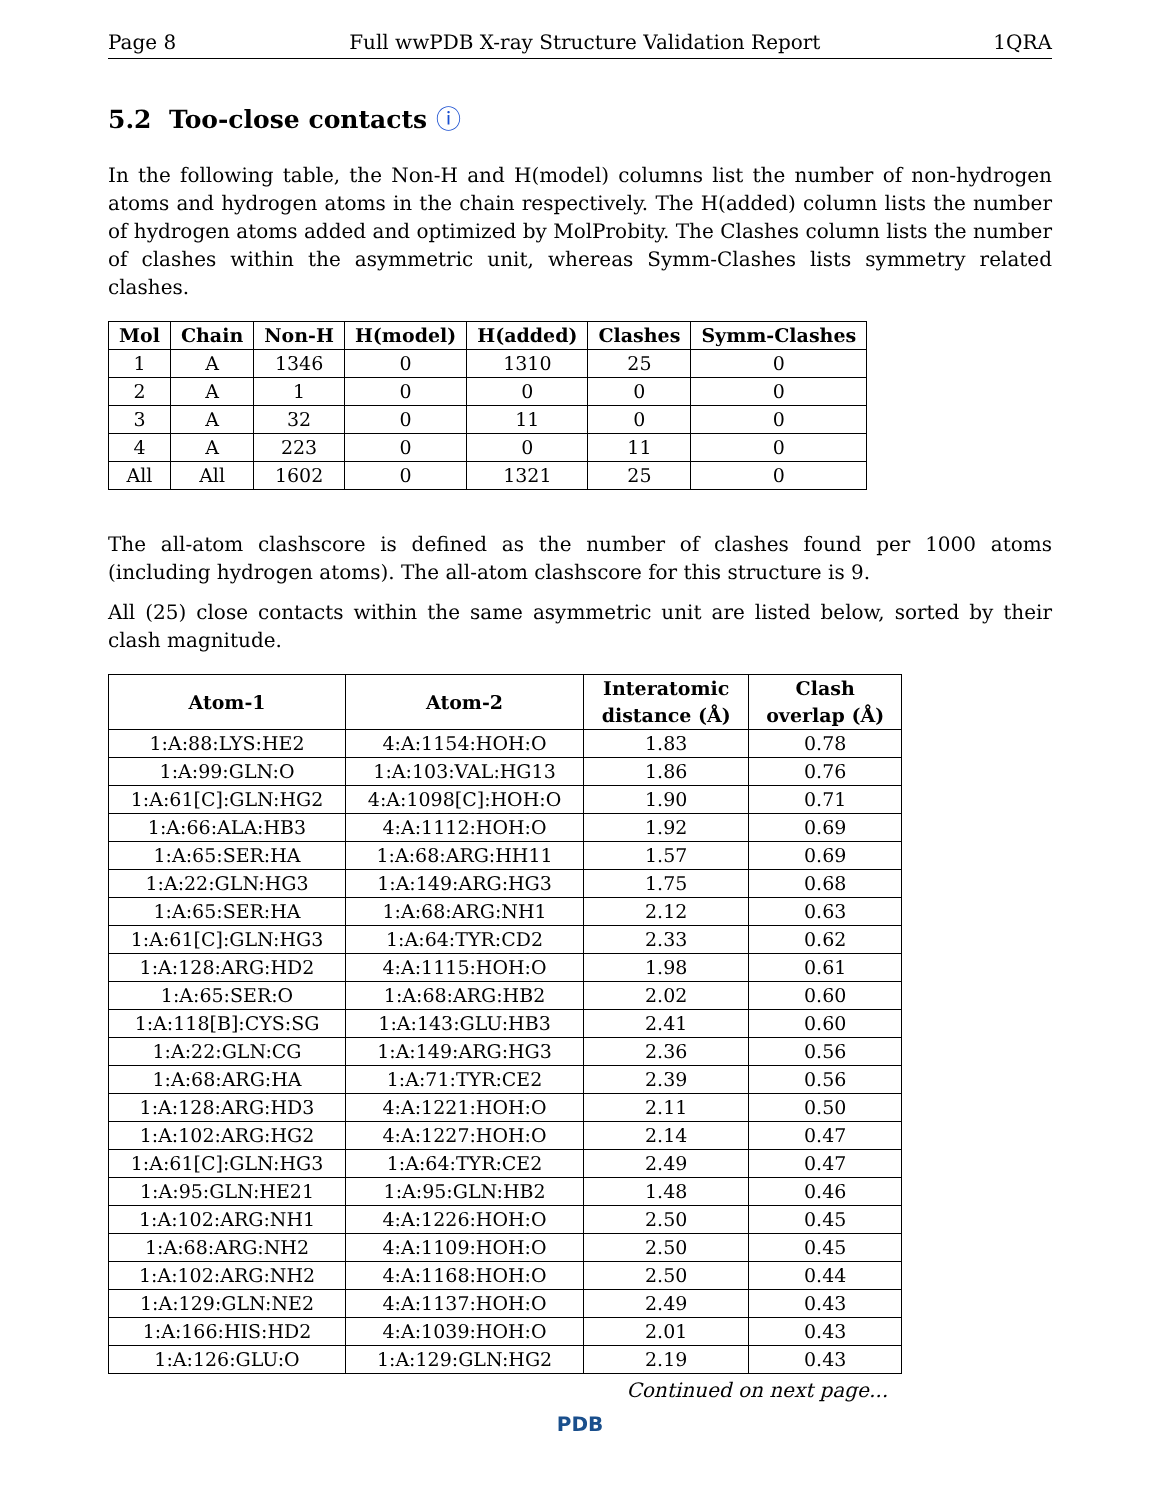Page 8 Full wwPDB X-ray Structure Validation Report 1QRA
5.2 Too-close contacts ⓘ
In the following table, the Non-H and H(model) columns list the number of non-hydrogen atoms and hydrogen atoms in the chain respectively. The H(added) column lists the number of hydrogen atoms added and optimized by MolProbity. The Clashes column lists the number of clashes within the asymmetric unit, whereas Symm-Clashes lists symmetry related clashes.
| Mol | Chain | Non-H | H(model) | H(added) | Clashes | Symm-Clashes |
| --- | --- | --- | --- | --- | --- | --- |
| 1 | A | 1346 | 0 | 1310 | 25 | 0 |
| 2 | A | 1 | 0 | 0 | 0 | 0 |
| 3 | A | 32 | 0 | 11 | 0 | 0 |
| 4 | A | 223 | 0 | 0 | 11 | 0 |
| All | All | 1602 | 0 | 1321 | 25 | 0 |
The all-atom clashscore is defined as the number of clashes found per 1000 atoms (including hydrogen atoms). The all-atom clashscore for this structure is 9.
All (25) close contacts within the same asymmetric unit are listed below, sorted by their clash magnitude.
| Atom-1 | Atom-2 | Interatomic distance (Å) | Clash overlap (Å) |
| --- | --- | --- | --- |
| 1:A:88:LYS:HE2 | 4:A:1154:HOH:O | 1.83 | 0.78 |
| 1:A:99:GLN:O | 1:A:103:VAL:HG13 | 1.86 | 0.76 |
| 1:A:61[C]:GLN:HG2 | 4:A:1098[C]:HOH:O | 1.90 | 0.71 |
| 1:A:66:ALA:HB3 | 4:A:1112:HOH:O | 1.92 | 0.69 |
| 1:A:65:SER:HA | 1:A:68:ARG:HH11 | 1.57 | 0.69 |
| 1:A:22:GLN:HG3 | 1:A:149:ARG:HG3 | 1.75 | 0.68 |
| 1:A:65:SER:HA | 1:A:68:ARG:NH1 | 2.12 | 0.63 |
| 1:A:61[C]:GLN:HG3 | 1:A:64:TYR:CD2 | 2.33 | 0.62 |
| 1:A:128:ARG:HD2 | 4:A:1115:HOH:O | 1.98 | 0.61 |
| 1:A:65:SER:O | 1:A:68:ARG:HB2 | 2.02 | 0.60 |
| 1:A:118[B]:CYS:SG | 1:A:143:GLU:HB3 | 2.41 | 0.60 |
| 1:A:22:GLN:CG | 1:A:149:ARG:HG3 | 2.36 | 0.56 |
| 1:A:68:ARG:HA | 1:A:71:TYR:CE2 | 2.39 | 0.56 |
| 1:A:128:ARG:HD3 | 4:A:1221:HOH:O | 2.11 | 0.50 |
| 1:A:102:ARG:HG2 | 4:A:1227:HOH:O | 2.14 | 0.47 |
| 1:A:61[C]:GLN:HG3 | 1:A:64:TYR:CE2 | 2.49 | 0.47 |
| 1:A:95:GLN:HE21 | 1:A:95:GLN:HB2 | 1.48 | 0.46 |
| 1:A:102:ARG:NH1 | 4:A:1226:HOH:O | 2.50 | 0.45 |
| 1:A:68:ARG:NH2 | 4:A:1109:HOH:O | 2.50 | 0.45 |
| 1:A:102:ARG:NH2 | 4:A:1168:HOH:O | 2.50 | 0.44 |
| 1:A:129:GLN:NE2 | 4:A:1137:HOH:O | 2.49 | 0.43 |
| 1:A:166:HIS:HD2 | 4:A:1039:HOH:O | 2.01 | 0.43 |
| 1:A:126:GLU:O | 1:A:129:GLN:HG2 | 2.19 | 0.43 |
Continued on next page...
PDB